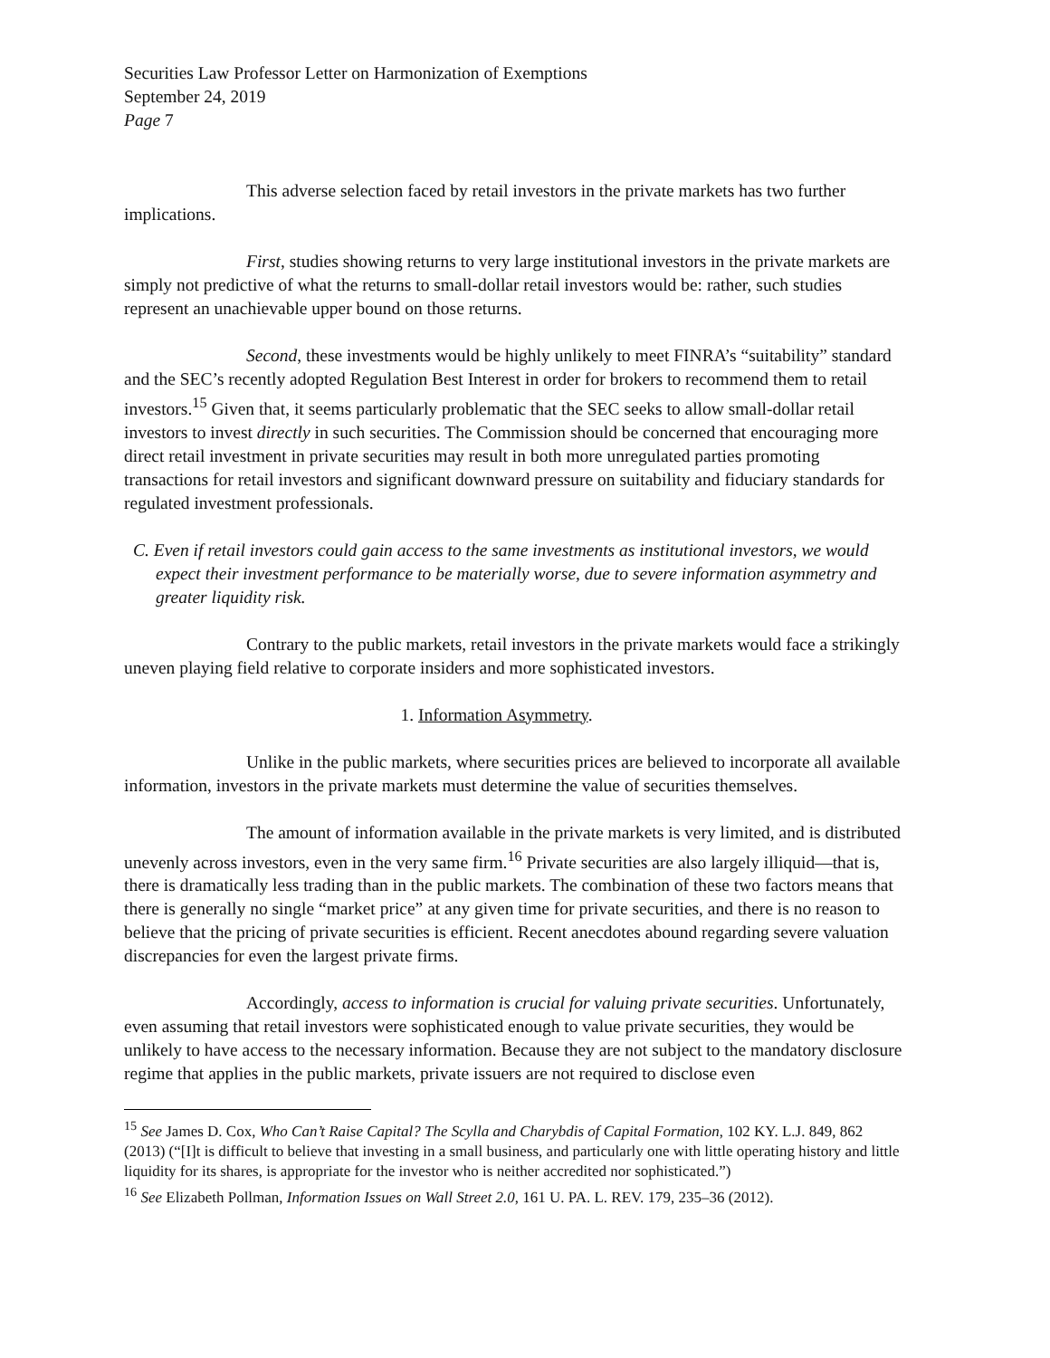Securities Law Professor Letter on Harmonization of Exemptions
September 24, 2019
Page 7
This adverse selection faced by retail investors in the private markets has two further implications.
First, studies showing returns to very large institutional investors in the private markets are simply not predictive of what the returns to small-dollar retail investors would be: rather, such studies represent an unachievable upper bound on those returns.
Second, these investments would be highly unlikely to meet FINRA’s “suitability” standard and the SEC’s recently adopted Regulation Best Interest in order for brokers to recommend them to retail investors.<sup>15</sup> Given that, it seems particularly problematic that the SEC seeks to allow small-dollar retail investors to invest directly in such securities. The Commission should be concerned that encouraging more direct retail investment in private securities may result in both more unregulated parties promoting transactions for retail investors and significant downward pressure on suitability and fiduciary standards for regulated investment professionals.
C. Even if retail investors could gain access to the same investments as institutional investors, we would expect their investment performance to be materially worse, due to severe information asymmetry and greater liquidity risk.
Contrary to the public markets, retail investors in the private markets would face a strikingly uneven playing field relative to corporate insiders and more sophisticated investors.
1. Information Asymmetry.
Unlike in the public markets, where securities prices are believed to incorporate all available information, investors in the private markets must determine the value of securities themselves.
The amount of information available in the private markets is very limited, and is distributed unevenly across investors, even in the very same firm.<sup>16</sup> Private securities are also largely illiquid—that is, there is dramatically less trading than in the public markets. The combination of these two factors means that there is generally no single “market price” at any given time for private securities, and there is no reason to believe that the pricing of private securities is efficient. Recent anecdotes abound regarding severe valuation discrepancies for even the largest private firms.
Accordingly, access to information is crucial for valuing private securities. Unfortunately, even assuming that retail investors were sophisticated enough to value private securities, they would be unlikely to have access to the necessary information. Because they are not subject to the mandatory disclosure regime that applies in the public markets, private issuers are not required to disclose even
<sup>15</sup> See James D. Cox, Who Can’t Raise Capital? The Scylla and Charybdis of Capital Formation, 102 KY. L.J. 849, 862 (2013) (“[I]t is difficult to believe that investing in a small business, and particularly one with little operating history and little liquidity for its shares, is appropriate for the investor who is neither accredited nor sophisticated.”)
<sup>16</sup> See Elizabeth Pollman, Information Issues on Wall Street 2.0, 161 U. PA. L. REV. 179, 235–36 (2012).